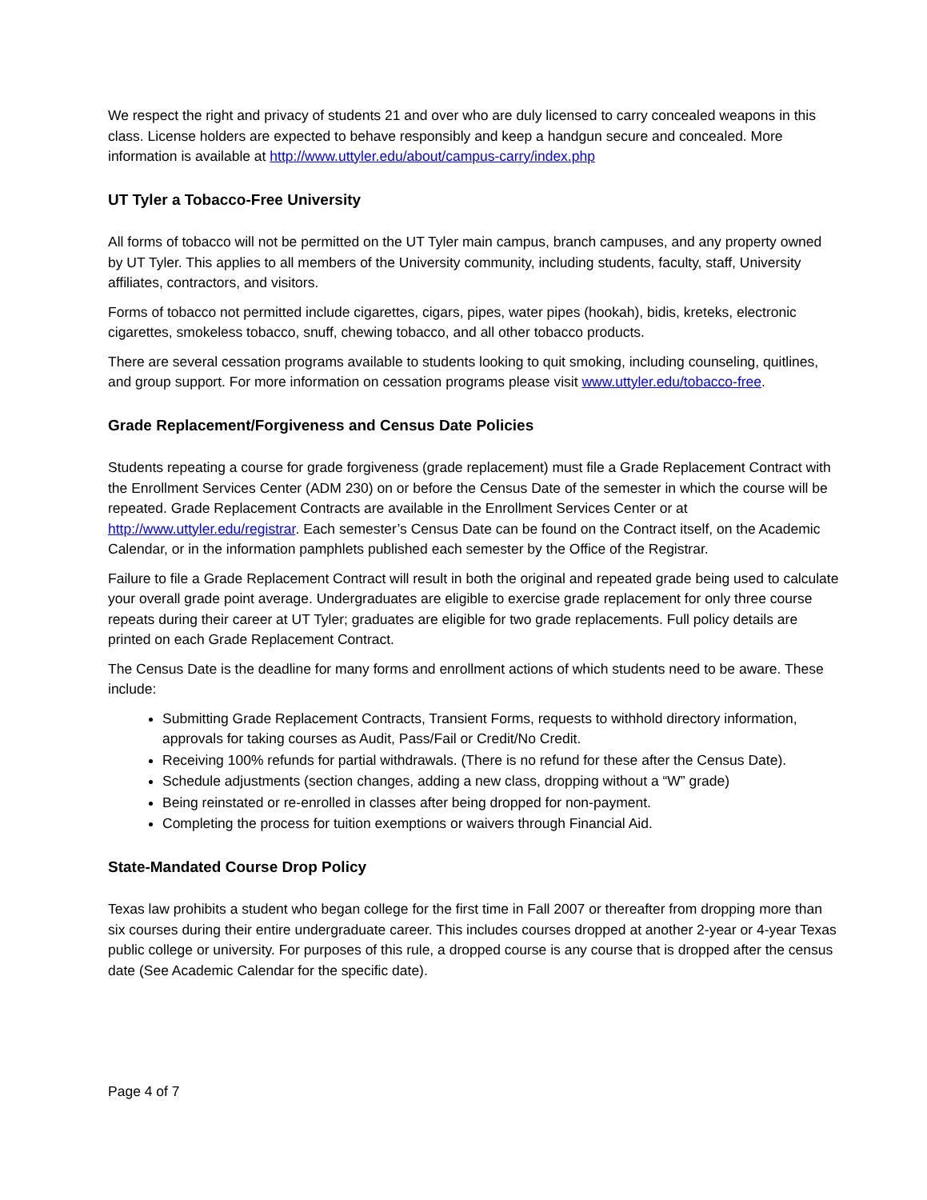We respect the right and privacy of students 21 and over who are duly licensed to carry concealed weapons in this class. License holders are expected to behave responsibly and keep a handgun secure and concealed. More information is available at http://www.uttyler.edu/about/campus-carry/index.php
UT Tyler a Tobacco-Free University
All forms of tobacco will not be permitted on the UT Tyler main campus, branch campuses, and any property owned by UT Tyler. This applies to all members of the University community, including students, faculty, staff, University affiliates, contractors, and visitors.
Forms of tobacco not permitted include cigarettes, cigars, pipes, water pipes (hookah), bidis, kreteks, electronic cigarettes, smokeless tobacco, snuff, chewing tobacco, and all other tobacco products.
There are several cessation programs available to students looking to quit smoking, including counseling, quitlines, and group support. For more information on cessation programs please visit www.uttyler.edu/tobacco-free.
Grade Replacement/Forgiveness and Census Date Policies
Students repeating a course for grade forgiveness (grade replacement) must file a Grade Replacement Contract with the Enrollment Services Center (ADM 230) on or before the Census Date of the semester in which the course will be repeated. Grade Replacement Contracts are available in the Enrollment Services Center or at http://www.uttyler.edu/registrar. Each semester’s Census Date can be found on the Contract itself, on the Academic Calendar, or in the information pamphlets published each semester by the Office of the Registrar.
Failure to file a Grade Replacement Contract will result in both the original and repeated grade being used to calculate your overall grade point average. Undergraduates are eligible to exercise grade replacement for only three course repeats during their career at UT Tyler; graduates are eligible for two grade replacements. Full policy details are printed on each Grade Replacement Contract.
The Census Date is the deadline for many forms and enrollment actions of which students need to be aware. These include:
Submitting Grade Replacement Contracts, Transient Forms, requests to withhold directory information, approvals for taking courses as Audit, Pass/Fail or Credit/No Credit.
Receiving 100% refunds for partial withdrawals. (There is no refund for these after the Census Date).
Schedule adjustments (section changes, adding a new class, dropping without a “W” grade)
Being reinstated or re-enrolled in classes after being dropped for non-payment.
Completing the process for tuition exemptions or waivers through Financial Aid.
State-Mandated Course Drop Policy
Texas law prohibits a student who began college for the first time in Fall 2007 or thereafter from dropping more than six courses during their entire undergraduate career. This includes courses dropped at another 2-year or 4-year Texas public college or university. For purposes of this rule, a dropped course is any course that is dropped after the census date (See Academic Calendar for the specific date).
Page 4 of 7